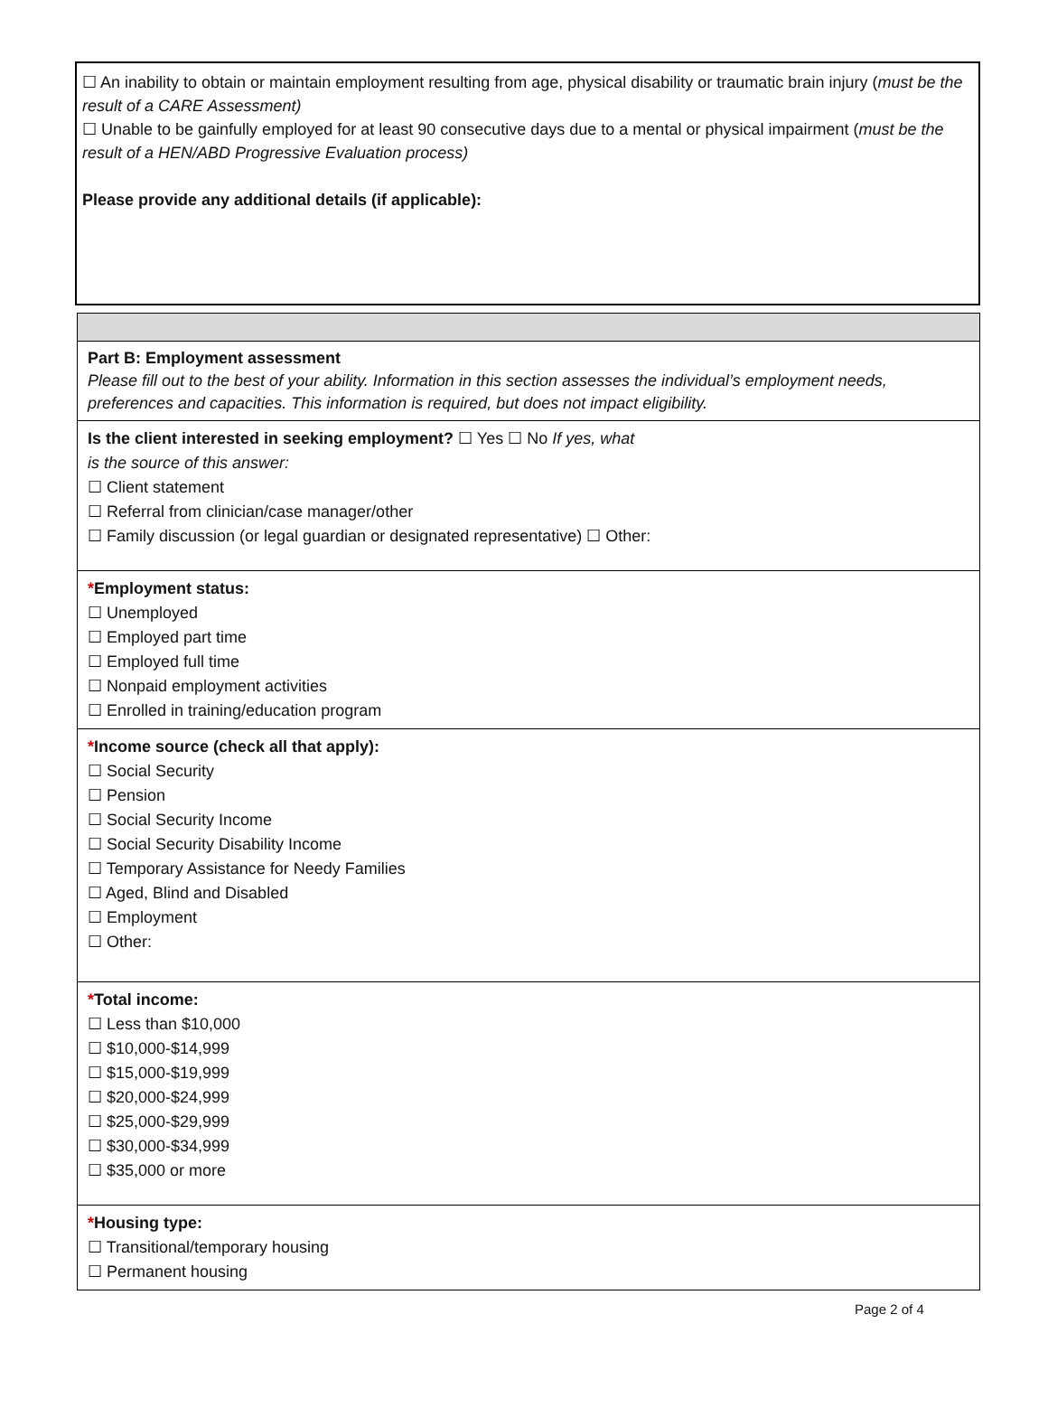☐ An inability to obtain or maintain employment resulting from age, physical disability or traumatic brain injury (must be the result of a CARE Assessment)
☐ Unable to be gainfully employed for at least 90 consecutive days due to a mental or physical impairment (must be the result of a HEN/ABD Progressive Evaluation process)
Please provide any additional details (if applicable):
Part B: Employment assessment
Please fill out to the best of your ability. Information in this section assesses the individual’s employment needs, preferences and capacities. This information is required, but does not impact eligibility.
Is the client interested in seeking employment? ☐ Yes ☐ No If yes, what
is the source of this answer:
☐ Client statement
☐ Referral from clinician/case manager/other
☐ Family discussion (or legal guardian or designated representative) ☐ Other:
*Employment status:
☐ Unemployed
☐ Employed part time
☐ Employed full time
☐ Nonpaid employment activities
☐ Enrolled in training/education program
*Income source (check all that apply):
☐ Social Security
☐ Pension
☐ Social Security Income
☐ Social Security Disability Income
☐ Temporary Assistance for Needy Families
☐ Aged, Blind and Disabled
☐ Employment
☐ Other:
*Total income:
☐ Less than $10,000
☐ $10,000-$14,999
☐ $15,000-$19,999
☐ $20,000-$24,999
☐ $25,000-$29,999
☐ $30,000-$34,999
☐ $35,000 or more
*Housing type:
☐ Transitional/temporary housing
☐ Permanent housing
Page 2 of 4